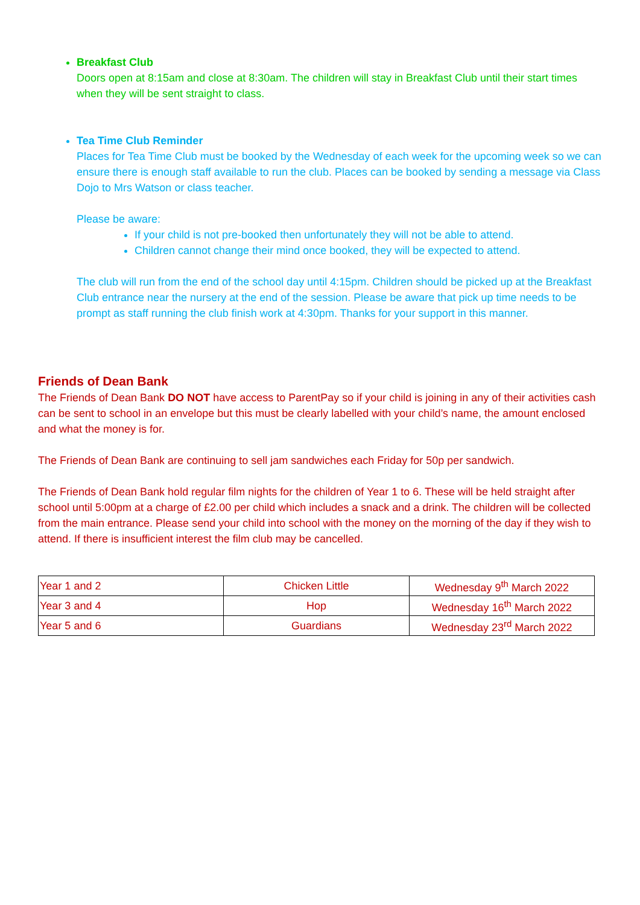Breakfast Club
Doors open at 8:15am and close at 8:30am. The children will stay in Breakfast Club until their start times when they will be sent straight to class.
Tea Time Club Reminder
Places for Tea Time Club must be booked by the Wednesday of each week for the upcoming week so we can ensure there is enough staff available to run the club. Places can be booked by sending a message via Class Dojo to Mrs Watson or class teacher.
Please be aware:
If your child is not pre-booked then unfortunately they will not be able to attend.
Children cannot change their mind once booked, they will be expected to attend.
The club will run from the end of the school day until 4:15pm. Children should be picked up at the Breakfast Club entrance near the nursery at the end of the session. Please be aware that pick up time needs to be prompt as staff running the club finish work at 4:30pm. Thanks for your support in this manner.
Friends of Dean Bank
The Friends of Dean Bank DO NOT have access to ParentPay so if your child is joining in any of their activities cash can be sent to school in an envelope but this must be clearly labelled with your child’s name, the amount enclosed and what the money is for.
The Friends of Dean Bank are continuing to sell jam sandwiches each Friday for 50p per sandwich.
The Friends of Dean Bank hold regular film nights for the children of Year 1 to 6. These will be held straight after school until 5:00pm at a charge of £2.00 per child which includes a snack and a drink. The children will be collected from the main entrance. Please send your child into school with the money on the morning of the day if they wish to attend. If there is insufficient interest the film club may be cancelled.
| Year 1 and 2 | Chicken Little | Wednesday 9<sup>th</sup> March 2022 |
| Year 3 and 4 | Hop | Wednesday 16<sup>th</sup> March 2022 |
| Year 5 and 6 | Guardians | Wednesday 23<sup>rd</sup> March 2022 |